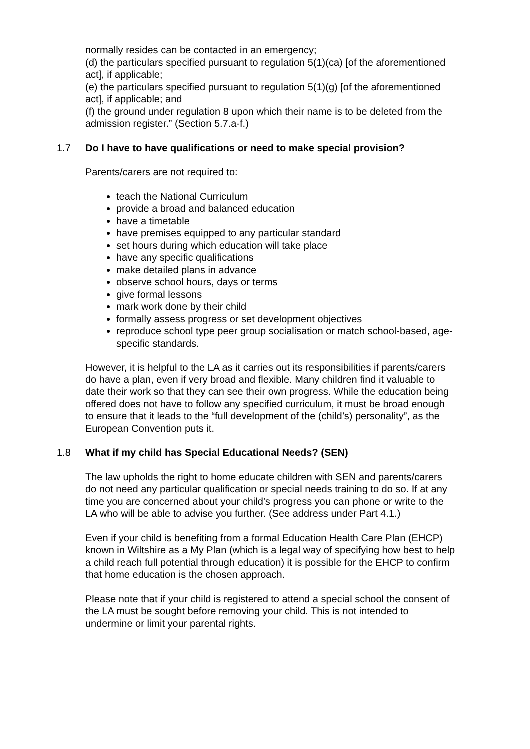normally resides can be contacted in an emergency;
(d) the particulars specified pursuant to regulation 5(1)(ca) [of the aforementioned act], if applicable;
(e) the particulars specified pursuant to regulation 5(1)(g) [of the aforementioned act], if applicable; and
(f) the ground under regulation 8 upon which their name is to be deleted from the admission register.” (Section 5.7.a-f.)
1.7 Do I have to have qualifications or need to make special provision?
Parents/carers are not required to:
teach the National Curriculum
provide a broad and balanced education
have a timetable
have premises equipped to any particular standard
set hours during which education will take place
have any specific qualifications
make detailed plans in advance
observe school hours, days or terms
give formal lessons
mark work done by their child
formally assess progress or set development objectives
reproduce school type peer group socialisation or match school-based, age-specific standards.
However, it is helpful to the LA as it carries out its responsibilities if parents/carers do have a plan, even if very broad and flexible. Many children find it valuable to date their work so that they can see their own progress. While the education being offered does not have to follow any specified curriculum, it must be broad enough to ensure that it leads to the “full development of the (child’s) personality”, as the European Convention puts it.
1.8 What if my child has Special Educational Needs? (SEN)
The law upholds the right to home educate children with SEN and parents/carers do not need any particular qualification or special needs training to do so. If at any time you are concerned about your child’s progress you can phone or write to the LA who will be able to advise you further. (See address under Part 4.1.)
Even if your child is benefiting from a formal Education Health Care Plan (EHCP) known in Wiltshire as a My Plan (which is a legal way of specifying how best to help a child reach full potential through education) it is possible for the EHCP to confirm that home education is the chosen approach.
Please note that if your child is registered to attend a special school the consent of the LA must be sought before removing your child. This is not intended to undermine or limit your parental rights.